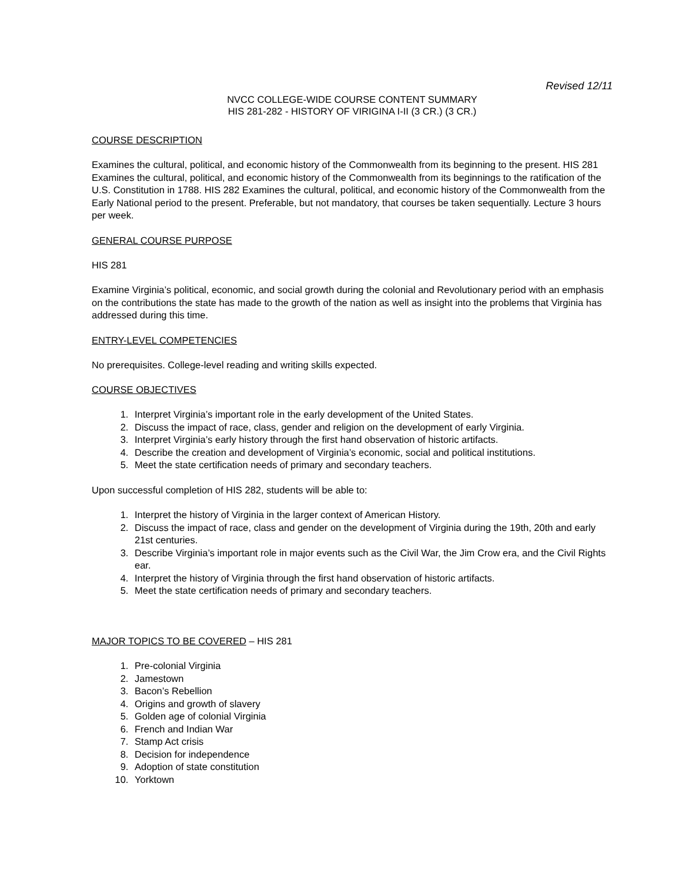Revised 12/11
NVCC COLLEGE-WIDE COURSE CONTENT SUMMARY
HIS 281-282 - HISTORY OF VIRIGINA I-II (3 CR.) (3 CR.)
COURSE DESCRIPTION
Examines the cultural, political, and economic history of the Commonwealth from its beginning to the present. HIS 281 Examines the cultural, political, and economic history of the Commonwealth from its beginnings to the ratification of the U.S. Constitution in 1788. HIS 282 Examines the cultural, political, and economic history of the Commonwealth from the Early National period to the present. Preferable, but not mandatory, that courses be taken sequentially. Lecture 3 hours per week.
GENERAL COURSE PURPOSE
HIS 281
Examine Virginia’s political, economic, and social growth during the colonial and Revolutionary period with an emphasis on the contributions the state has made to the growth of the nation as well as insight into the problems that Virginia has addressed during this time.
ENTRY-LEVEL COMPETENCIES
No prerequisites. College-level reading and writing skills expected.
COURSE OBJECTIVES
1. Interpret Virginia’s important role in the early development of the United States.
2. Discuss the impact of race, class, gender and religion on the development of early Virginia.
3. Interpret Virginia’s early history through the first hand observation of historic artifacts.
4. Describe the creation and development of Virginia’s economic, social and political institutions.
5. Meet the state certification needs of primary and secondary teachers.
Upon successful completion of HIS 282, students will be able to:
1. Interpret the history of Virginia in the larger context of American History.
2. Discuss the impact of race, class and gender on the development of Virginia during the 19th, 20th and early 21st centuries.
3. Describe Virginia’s important role in major events such as the Civil War, the Jim Crow era, and the Civil Rights ear.
4. Interpret the history of Virginia through the first hand observation of historic artifacts.
5. Meet the state certification needs of primary and secondary teachers.
MAJOR TOPICS TO BE COVERED – HIS 281
1. Pre-colonial Virginia
2. Jamestown
3. Bacon’s Rebellion
4. Origins and growth of slavery
5. Golden age of colonial Virginia
6. French and Indian War
7. Stamp Act crisis
8. Decision for independence
9. Adoption of state constitution
10. Yorktown